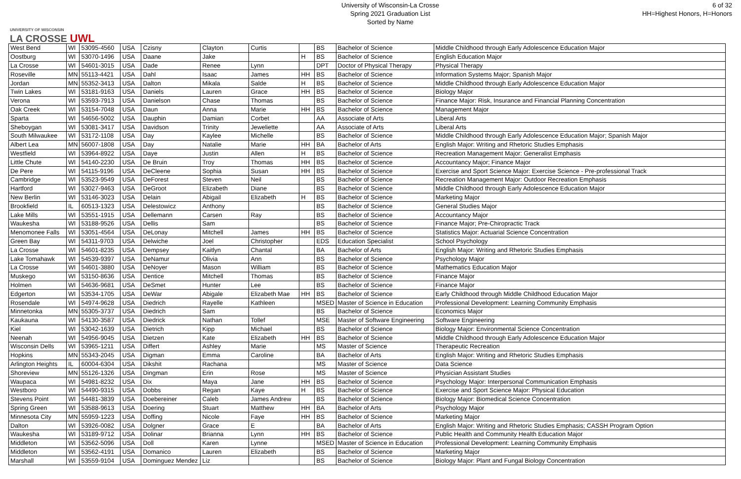UNIVERSITY OF WISCONSIN
LA CROSSE UWL
University of Wisconsin-La Crosse
Spring 2021 Graduation List
Sorted by Name
6 of 32
HH=Highest Honors, H=Honors
| West Bend | WI | 53095-4560 | USA | Czisny | Clayton | Curtis | | BS | Bachelor of Science | Middle Childhood through Early Adolescence Education Major |
| Oostburg | WI | 53070-1496 | USA | Daane | Jake | | H | BS | Bachelor of Science | English Education Major |
| La Crosse | WI | 54601-3015 | USA | Dade | Renee | Lynn | | DPT | Doctor of Physical Therapy | Physical Therapy |
| Roseville | MN | 55113-4421 | USA | Dahl | Isaac | James | HH | BS | Bachelor of Science | Information Systems Major; Spanish Major |
| Jordan | MN | 55352-3413 | USA | Dalton | Mikala | Salde | H | BS | Bachelor of Science | Middle Childhood through Early Adolescence Education Major |
| Twin Lakes | WI | 53181-9163 | USA | Daniels | Lauren | Grace | HH | BS | Bachelor of Science | Biology Major |
| Verona | WI | 53593-7913 | USA | Danielson | Chase | Thomas | | BS | Bachelor of Science | Finance Major: Risk, Insurance and Financial Planning Concentration |
| Oak Creek | WI | 53154-7048 | USA | Daun | Anna | Marie | HH | BS | Bachelor of Science | Management Major |
| Sparta | WI | 54656-5002 | USA | Dauphin | Damian | Corbet | | AA | Associate of Arts | Liberal Arts |
| Sheboygan | WI | 53081-3417 | USA | Davidson | Trinity | Jeweliette | | AA | Associate of Arts | Liberal Arts |
| South Milwaukee | WI | 53172-1108 | USA | Day | Kaylee | Michelle | | BS | Bachelor of Science | Middle Childhood through Early Adolescence Education Major; Spanish Major |
| Albert Lea | MN | 56007-1808 | USA | Day | Natalie | Marie | HH | BA | Bachelor of Arts | English Major: Writing and Rhetoric Studies Emphasis |
| Westfield | WI | 53964-8922 | USA | Daye | Justin | Allen | H | BS | Bachelor of Science | Recreation Management Major: Generalist Emphasis |
| Little Chute | WI | 54140-2230 | USA | De Bruin | Troy | Thomas | HH | BS | Bachelor of Science | Accountancy Major; Finance Major |
| De Pere | WI | 54115-9196 | USA | DeCleene | Sophia | Susan | HH | BS | Bachelor of Science | Exercise and Sport Science Major: Exercise Science - Pre-professional Track |
| Cambridge | WI | 53523-9549 | USA | DeForest | Steven | Neil | | BS | Bachelor of Science | Recreation Management Major: Outdoor Recreation Emphasis |
| Hartford | WI | 53027-9463 | USA | DeGroot | Elizabeth | Diane | | BS | Bachelor of Science | Middle Childhood through Early Adolescence Education Major |
| New Berlin | WI | 53146-3023 | USA | Delain | Abigail | Elizabeth | H | BS | Bachelor of Science | Marketing Major |
| Brookfield | IL | 60513-1323 | USA | Delestowicz | Anthony | | | BS | Bachelor of Science | General Studies Major |
| Lake Mills | WI | 53551-1915 | USA | Dellemann | Carsen | Ray | | BS | Bachelor of Science | Accountancy Major |
| Waukesha | WI | 53188-9526 | USA | Dellis | Sam | | | BS | Bachelor of Science | Finance Major; Pre-Chiropractic Track |
| Menomonee Falls | WI | 53051-4564 | USA | DeLonay | Mitchell | James | HH | BS | Bachelor of Science | Statistics Major: Actuarial Science Concentration |
| Green Bay | WI | 54311-9703 | USA | Delwiche | Joel | Christopher | | EDS | Education Specialist | School Psychology |
| La Crosse | WI | 54601-8235 | USA | Dempsey | Kaitlyn | Chantal | | BA | Bachelor of Arts | English Major: Writing and Rhetoric Studies Emphasis |
| Lake Tomahawk | WI | 54539-9397 | USA | DeNamur | Olivia | Ann | | BS | Bachelor of Science | Psychology Major |
| La Crosse | WI | 54601-3880 | USA | DeNoyer | Mason | William | | BS | Bachelor of Science | Mathematics Education Major |
| Muskego | WI | 53150-8636 | USA | Dentice | Mitchell | Thomas | | BS | Bachelor of Science | Finance Major |
| Holmen | WI | 54636-9681 | USA | DeSmet | Hunter | Lee | | BS | Bachelor of Science | Finance Major |
| Edgerton | WI | 53534-1705 | USA | DeWar | Abigale | Elizabeth Mae | HH | BS | Bachelor of Science | Early Childhood through Middle Childhood Education Major |
| Rosendale | WI | 54974-9628 | USA | Diedrich | Rayelle | Kathleen | | MSED | Master of Science in Education | Professional Development: Learning Community Emphasis |
| Minnetonka | MN | 55305-3737 | USA | Diedrich | Sam | | | BS | Bachelor of Science | Economics Major |
| Kaukauna | WI | 54130-3587 | USA | Diedrick | Nathan | Tollef | | MSE | Master of Software Engineering | Software Engineering |
| Kiel | WI | 53042-1639 | USA | Dietrich | Kipp | Michael | | BS | Bachelor of Science | Biology Major: Environmental Science Concentration |
| Neenah | WI | 54956-9045 | USA | Dietzen | Kate | Elizabeth | HH | BS | Bachelor of Science | Middle Childhood through Early Adolescence Education Major |
| Wisconsin Dells | WI | 53965-1211 | USA | Differt | Ashley | Marie | | MS | Master of Science | Therapeutic Recreation |
| Hopkins | MN | 55343-2045 | USA | Digman | Emma | Caroline | | BA | Bachelor of Arts | English Major: Writing and Rhetoric Studies Emphasis |
| Arlington Heights | IL | 60004-6304 | USA | Dikshit | Rachana | | | MS | Master of Science | Data Science |
| Shoreview | MN | 55126-1326 | USA | Dingman | Erin | Rose | | MS | Master of Science | Physician Assistant Studies |
| Waupaca | WI | 54981-8232 | USA | Dix | Maya | Jane | HH | BS | Bachelor of Science | Psychology Major: Interpersonal Communication Emphasis |
| Westboro | WI | 54490-9315 | USA | Dobbs | Regan | Kaye | H | BS | Bachelor of Science | Exercise and Sport Science Major: Physical Education |
| Stevens Point | WI | 54481-3839 | USA | Doebereiner | Caleb | James Andrew | | BS | Bachelor of Science | Biology Major: Biomedical Science Concentration |
| Spring Green | WI | 53588-9613 | USA | Doering | Stuart | Matthew | HH | BA | Bachelor of Arts | Psychology Major |
| Minnesota City | MN | 55959-1223 | USA | Doffing | Nicole | Faye | HH | BS | Bachelor of Science | Marketing Major |
| Dalton | WI | 53926-0082 | USA | Dolgner | Grace | E | | BA | Bachelor of Arts | English Major: Writing and Rhetoric Studies Emphasis; CASSH Program Option |
| Waukesha | WI | 53189-9712 | USA | Dolinar | Brianna | Lynn | HH | BS | Bachelor of Science | Public Health and Community Health Education Major |
| Middleton | WI | 53562-5096 | USA | Doll | Karen | Lynne | | MSED | Master of Science in Education | Professional Development: Learning Community Emphasis |
| Middleton | WI | 53562-4191 | USA | Domanico | Lauren | Elizabeth | | BS | Bachelor of Science | Marketing Major |
| Marshall | WI | 53559-9104 | USA | Dominguez Mendez | Liz | | | BS | Bachelor of Science | Biology Major: Plant and Fungal Biology Concentration |